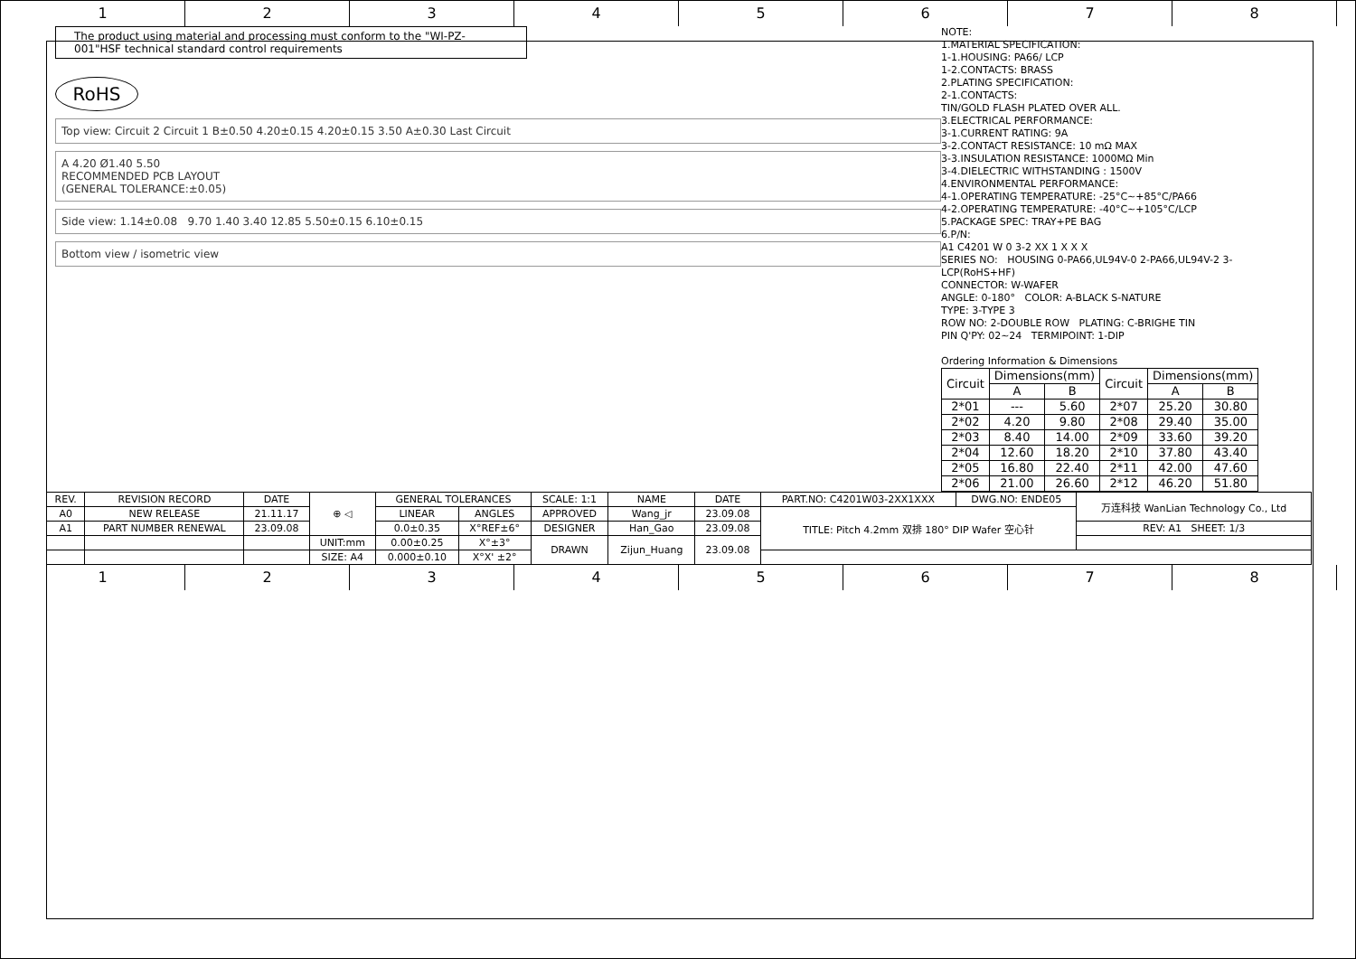1 2 3 4 5 6 7 8
The product using material and processing must conform to the "WI-PZ-001"HSF technical standard control requirements
RoHS
Top view: Circuit 2 Circuit 1 B±0.50 4.20±0.15 4.20±0.15 3.50 A±0.30 Last Circuit
A 4.20 Ø1.40 5.50
RECOMMENDED PCB LAYOUT
(GENERAL TOLERANCE:±0.05)
Side view: 1.14±0.08 9.70 1.40 3.40 12.85 5.50±0.15 6.10±0.15
Bottom view / isometric view
NOTE:
1.MATERIAL SPECIFICATION:
1-1.HOUSING: PA66/ LCP
1-2.CONTACTS: BRASS
2.PLATING SPECIFICATION:
2-1.CONTACTS:
TIN/GOLD FLASH PLATED OVER ALL.
3.ELECTRICAL PERFORMANCE:
3-1.CURRENT RATING: 9A
3-2.CONTACT RESISTANCE: 10 mΩ MAX
3-3.INSULATION RESISTANCE: 1000MΩ Min
3-4.DIELECTRIC WITHSTANDING : 1500V
4.ENVIRONMENTAL PERFORMANCE:
4-1.OPERATING TEMPERATURE: -25°C~+85°C/PA66
4-2.OPERATING TEMPERATURE: -40°C~+105°C/LCP
5.PACKAGE SPEC: TRAY+PE BAG
6.P/N:
A1 C4201 W 0 3-2 XX 1 X X X
SERIES NO: HOUSING 0-PA66,UL94V-0 2-PA66,UL94V-2 3-LCP(RoHS+HF)
CONNECTOR: W-WAFER
ANGLE: 0-180° COLOR: A-BLACK S-NATURE
TYPE: 3-TYPE 3
ROW NO: 2-DOUBLE ROW PLATING: C-BRIGHE TIN
PIN Q'PY: 02~24 TERMIPOINT: 1-DIP
Ordering Information & Dimensions
| Circuit | Dimensions(mm) | | Circuit | Dimensions(mm) | |
| --- | --- | --- | --- | --- | --- |
| | A | B | | A | B |
| 2*01 | --- | 5.60 | 2*07 | 25.20 | 30.80 |
| 2*02 | 4.20 | 9.80 | 2*08 | 29.40 | 35.00 |
| 2*03 | 8.40 | 14.00 | 2*09 | 33.60 | 39.20 |
| 2*04 | 12.60 | 18.20 | 2*10 | 37.80 | 43.40 |
| 2*05 | 16.80 | 22.40 | 2*11 | 42.00 | 47.60 |
| 2*06 | 21.00 | 26.60 | 2*12 | 46.20 | 51.80 |
| REV. | REVISION RECORD | DATE | ⊕ ◁ | GENERAL TOLERANCES | | SCALE: 1:1 | NAME | DATE | PART.NO: C4201W03-2XX1XXX | DWG.NO: ENDE05 | 万连科技 WanLian Technology Co., Ltd |
| A0 | NEW RELEASE | 21.11.17 | | LINEAR | ANGLES | APPROVED | Wang_jr | 23.09.08 | TITLE: Pitch 4.2mm 双排 180° DIP Wafer 空心针 | | |
| A1 | PART NUMBER RENEWAL | 23.09.08 | | 0.0±0.35 | X°REF±6° | DESIGNER | Han_Gao | 23.09.08 | | | REV: A1 SHEET: 1/3 |
| | | | UNIT:mm | 0.00±0.25 | X°±3° | DRAWN | Zijun_Huang | 23.09.08 | | | |
| | | | SIZE: A4 | 0.000±0.10 | X°X' ±2° | | | | | | |
1 2 3 4 5 6 7 8